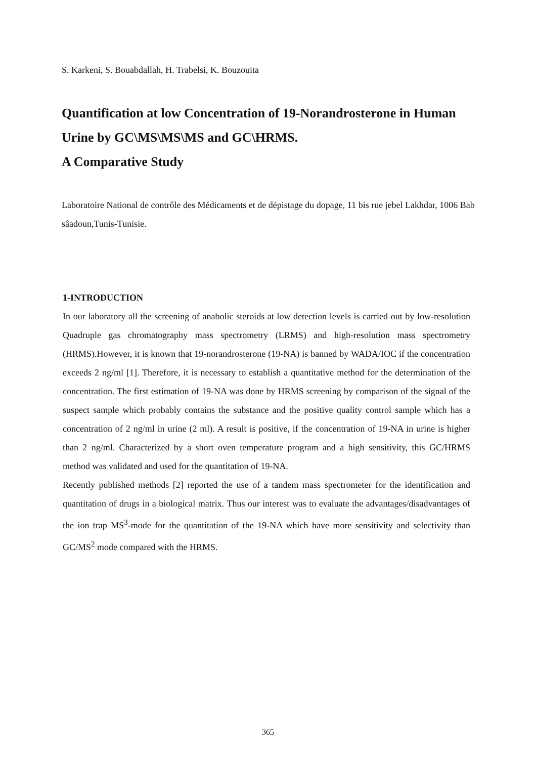S. Karkeni, S. Bouabdallah, H. Trabelsi, K. Bouzouita
Quantification at low Concentration of 19-Norandrosterone in Human Urine by GC\MS\MS\MS and GC\HRMS.
A Comparative Study
Laboratoire National de contrôle des Médicaments et de dépistage du dopage, 11 bis rue jebel Lakhdar, 1006 Bab sâadoun,Tunis-Tunisie.
1-INTRODUCTION
In our laboratory all the screening of anabolic steroids at low detection levels is carried out by low-resolution Quadruple gas chromatography mass spectrometry (LRMS) and high-resolution mass spectrometry (HRMS).However, it is known that 19-norandrosterone (19-NA) is banned by WADA/IOC if the concentration exceeds 2 ng/ml [1]. Therefore, it is necessary to establish a quantitative method for the determination of the concentration. The first estimation of 19-NA was done by HRMS screening by comparison of the signal of the suspect sample which probably contains the substance and the positive quality control sample which has a concentration of 2 ng/ml in urine (2 ml). A result is positive, if the concentration of 19-NA in urine is higher than 2 ng/ml. Characterized by a short oven temperature program and a high sensitivity, this GC/HRMS method was validated and used for the quantitation of 19-NA.
Recently published methods [2] reported the use of a tandem mass spectrometer for the identification and quantitation of drugs in a biological matrix. Thus our interest was to evaluate the advantages/disadvantages of the ion trap MS<sup>3</sup>-mode for the quantitation of the 19-NA which have more sensitivity and selectivity than GC/MS<sup>2</sup> mode compared with the HRMS.
365